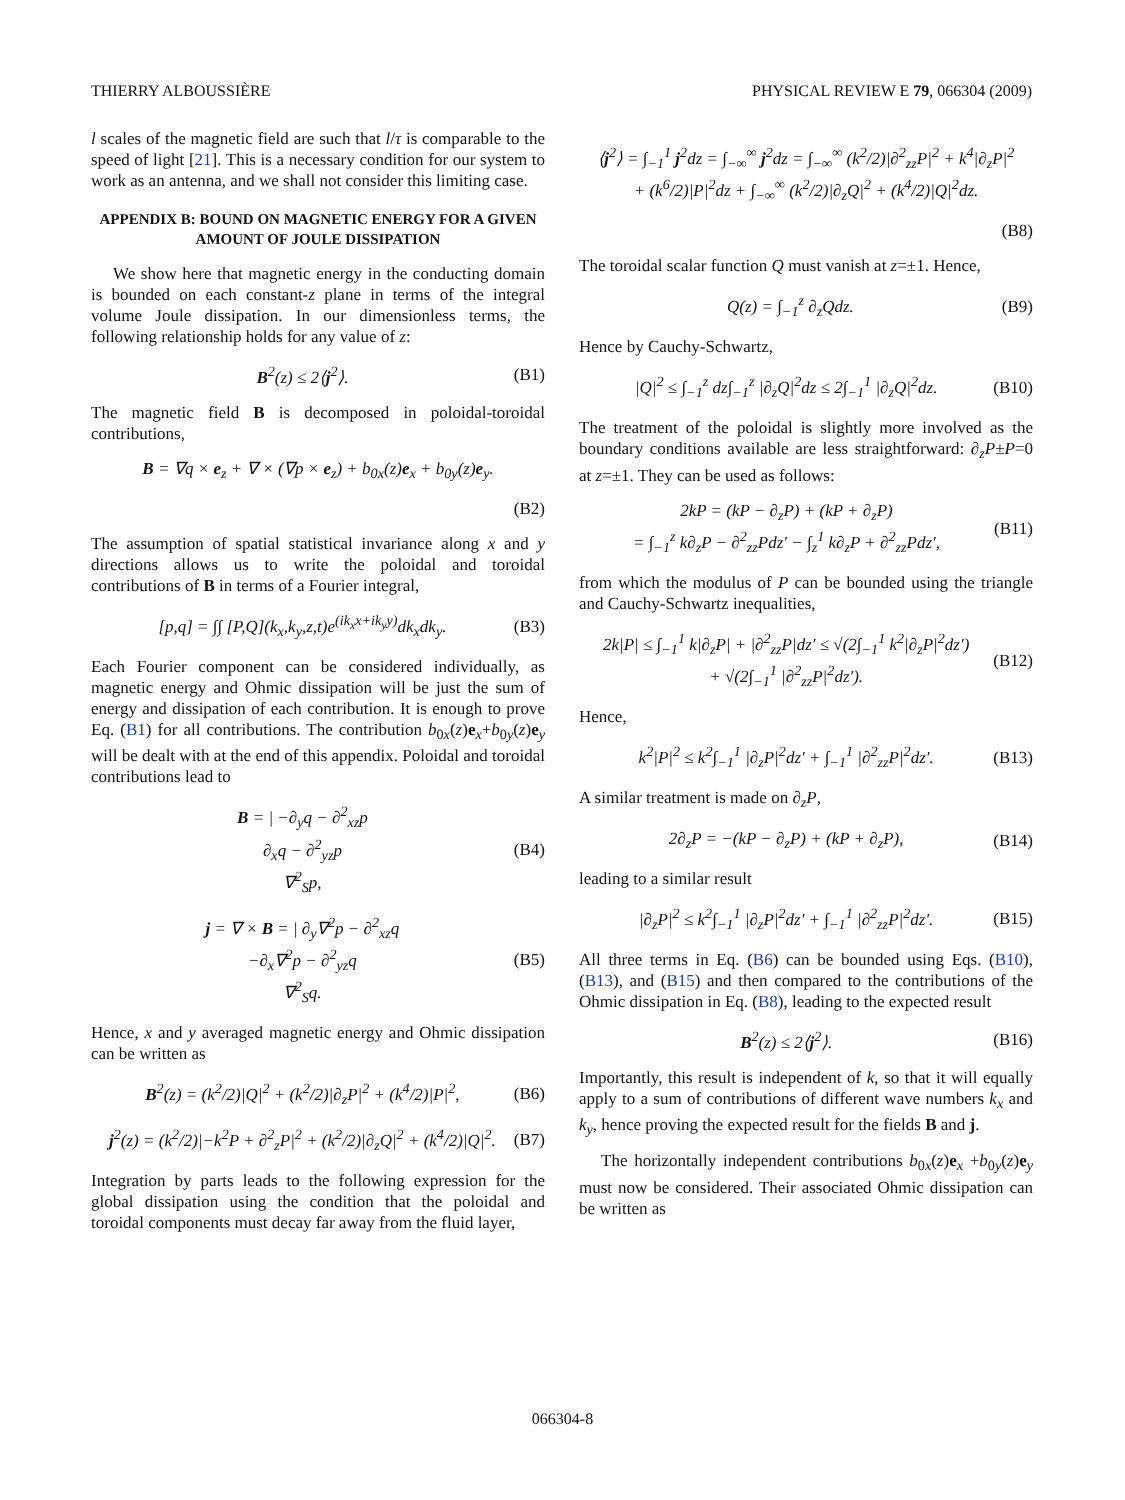THIERRY ALBOUSSIÈRE PHYSICAL REVIEW E 79, 066304 (2009)
l scales of the magnetic field are such that l/τ is comparable to the speed of light [21]. This is a necessary condition for our system to work as an antenna, and we shall not consider this limiting case.
APPENDIX B: BOUND ON MAGNETIC ENERGY FOR A GIVEN AMOUNT OF JOULE DISSIPATION
We show here that magnetic energy in the conducting domain is bounded on each constant-z plane in terms of the integral volume Joule dissipation. In our dimensionless terms, the following relationship holds for any value of z:
B<sup>2</sup>(z) ≤ 2⟨j<sup>2</sup>⟩. (B1)
The magnetic field B is decomposed in poloidal-toroidal contributions,
B = ∇q × e<sub>z</sub> + ∇ × (∇p × e<sub>z</sub>) + b<sub>0x</sub>(z)e<sub>x</sub> + b<sub>0y</sub>(z)e<sub>y</sub>.
(B2)
The assumption of spatial statistical invariance along x and y directions allows us to write the poloidal and toroidal contributions of B in terms of a Fourier integral,
[p,q] = ∫∫ [P,Q](k<sub>x</sub>,k<sub>y</sub>,z,t)e<sup>(ik<sub>x</sub>x+ik<sub>y</sub>y)</sup>dk<sub>x</sub>dk<sub>y</sub>. (B3)
Each Fourier component can be considered individually, as magnetic energy and Ohmic dissipation will be just the sum of energy and dissipation of each contribution. It is enough to prove Eq. (B1) for all contributions. The contribution b<sub>0x</sub>(z)e<sub>x</sub>+b<sub>0y</sub>(z)e<sub>y</sub> will be dealt with at the end of this appendix. Poloidal and toroidal contributions lead to
B = | −∂<sub>y</sub>q − ∂<sup>2</sup><sub>xz</sub>p
∂<sub>x</sub>q − ∂<sup>2</sup><sub>yz</sub>p
∇<sup>2</sup><sub>S</sub>p, (B4)
j = ∇ × B = | ∂<sub>y</sub>∇<sup>2</sup>p − ∂<sup>2</sup><sub>xz</sub>q
−∂<sub>x</sub>∇<sup>2</sup>p − ∂<sup>2</sup><sub>yz</sub>q
∇<sup>2</sup><sub>S</sub>q. (B5)
Hence, x and y averaged magnetic energy and Ohmic dissipation can be written as
B<sup>2</sup>(z) = (k<sup>2</sup>/2)|Q|<sup>2</sup> + (k<sup>2</sup>/2)|∂<sub>z</sub>P|<sup>2</sup> + (k<sup>4</sup>/2)|P|<sup>2</sup>, (B6)
j<sup>2</sup>(z) = (k<sup>2</sup>/2)|−k<sup>2</sup>P + ∂<sup>2</sup><sub>z</sub>P|<sup>2</sup> + (k<sup>2</sup>/2)|∂<sub>z</sub>Q|<sup>2</sup> + (k<sup>4</sup>/2)|Q|<sup>2</sup>. (B7)
Integration by parts leads to the following expression for the global dissipation using the condition that the poloidal and toroidal components must decay far away from the fluid layer,
⟨j<sup>2</sup>⟩ = ∫<sub>−1</sub><sup>1</sup> j<sup>2</sup>dz = ∫<sub>−∞</sub><sup>∞</sup> j<sup>2</sup>dz = ∫<sub>−∞</sub><sup>∞</sup> (k<sup>2</sup>/2)|∂<sup>2</sup><sub>zz</sub>P|<sup>2</sup> + k<sup>4</sup>|∂<sub>z</sub>P|<sup>2</sup>
+ (k<sup>6</sup>/2)|P|<sup>2</sup>dz + ∫<sub>−∞</sub><sup>∞</sup> (k<sup>2</sup>/2)|∂<sub>z</sub>Q|<sup>2</sup> + (k<sup>4</sup>/2)|Q|<sup>2</sup>dz.
(B8)
The toroidal scalar function Q must vanish at z=±1. Hence,
Q(z) = ∫<sub>−1</sub><sup>z</sup> ∂<sub>z</sub>Qdz. (B9)
Hence by Cauchy-Schwartz,
|Q|<sup>2</sup> ≤ ∫<sub>−1</sub><sup>z</sup> dz∫<sub>−1</sub><sup>z</sup> |∂<sub>z</sub>Q|<sup>2</sup>dz ≤ 2∫<sub>−1</sub><sup>1</sup> |∂<sub>z</sub>Q|<sup>2</sup>dz. (B10)
The treatment of the poloidal is slightly more involved as the boundary conditions available are less straightforward: ∂<sub>z</sub>P±P=0 at z=±1. They can be used as follows:
2kP = (kP − ∂<sub>z</sub>P) + (kP + ∂<sub>z</sub>P)
= ∫<sub>−1</sub><sup>z</sup> k∂<sub>z</sub>P − ∂<sup>2</sup><sub>zz</sub>Pdz′ − ∫<sub>z</sub><sup>1</sup> k∂<sub>z</sub>P + ∂<sup>2</sup><sub>zz</sub>Pdz′, (B11)
from which the modulus of P can be bounded using the triangle and Cauchy-Schwartz inequalities,
2k|P| ≤ ∫<sub>−1</sub><sup>1</sup> k|∂<sub>z</sub>P| + |∂<sup>2</sup><sub>zz</sub>P|dz′ ≤ √(2∫<sub>−1</sub><sup>1</sup> k<sup>2</sup>|∂<sub>z</sub>P|<sup>2</sup>dz′)
+ √(2∫<sub>−1</sub><sup>1</sup> |∂<sup>2</sup><sub>zz</sub>P|<sup>2</sup>dz′). (B12)
Hence,
k<sup>2</sup>|P|<sup>2</sup> ≤ k<sup>2</sup>∫<sub>−1</sub><sup>1</sup> |∂<sub>z</sub>P|<sup>2</sup>dz′ + ∫<sub>−1</sub><sup>1</sup> |∂<sup>2</sup><sub>zz</sub>P|<sup>2</sup>dz′. (B13)
A similar treatment is made on ∂<sub>z</sub>P,
2∂<sub>z</sub>P = −(kP − ∂<sub>z</sub>P) + (kP + ∂<sub>z</sub>P), (B14)
leading to a similar result
|∂<sub>z</sub>P|<sup>2</sup> ≤ k<sup>2</sup>∫<sub>−1</sub><sup>1</sup> |∂<sub>z</sub>P|<sup>2</sup>dz′ + ∫<sub>−1</sub><sup>1</sup> |∂<sup>2</sup><sub>zz</sub>P|<sup>2</sup>dz′. (B15)
All three terms in Eq. (B6) can be bounded using Eqs. (B10), (B13), and (B15) and then compared to the contributions of the Ohmic dissipation in Eq. (B8), leading to the expected result
B<sup>2</sup>(z) ≤ 2⟨j<sup>2</sup>⟩. (B16)
Importantly, this result is independent of k, so that it will equally apply to a sum of contributions of different wave numbers k<sub>x</sub> and k<sub>y</sub>, hence proving the expected result for the fields B and j.
The horizontally independent contributions b<sub>0x</sub>(z)e<sub>x</sub> +b<sub>0y</sub>(z)e<sub>y</sub> must now be considered. Their associated Ohmic dissipation can be written as
066304-8